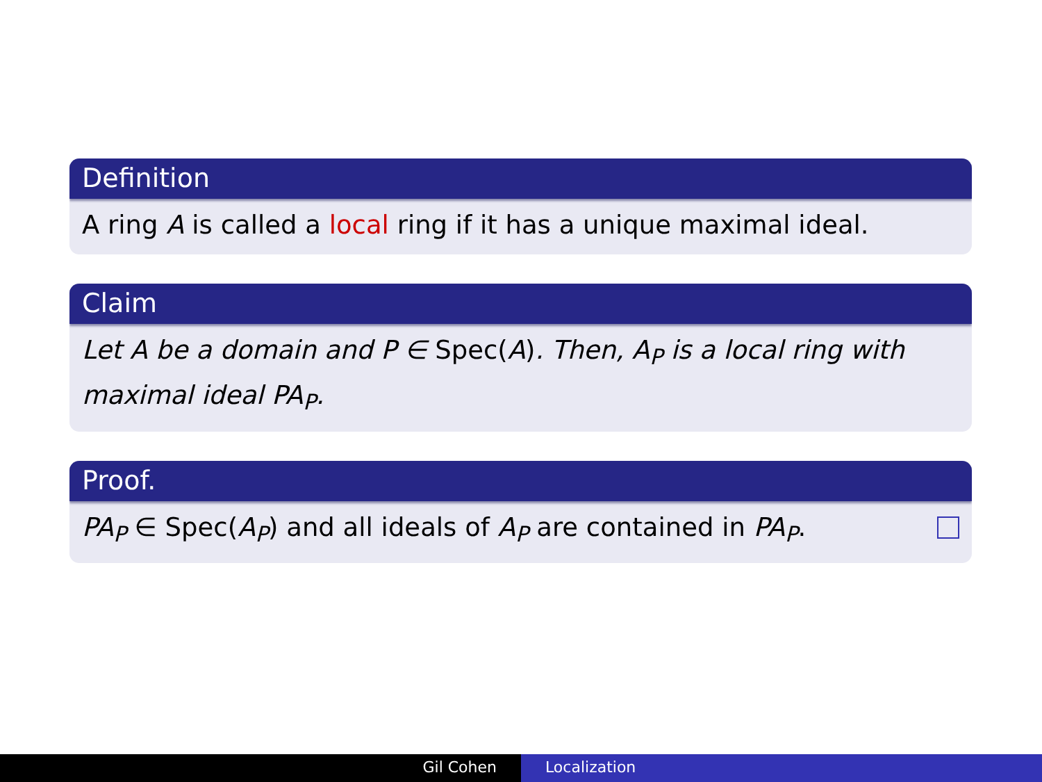Definition
A ring A is called a local ring if it has a unique maximal ideal.
Claim
Let A be a domain and P ∈ Spec(A). Then, A<sub>P</sub> is a local ring with maximal ideal PA<sub>P</sub>.
Proof.
PA<sub>P</sub> ∈ Spec(A<sub>P</sub>) and all ideals of A<sub>P</sub> are contained in PA<sub>P</sub>.
Gil Cohen Localization